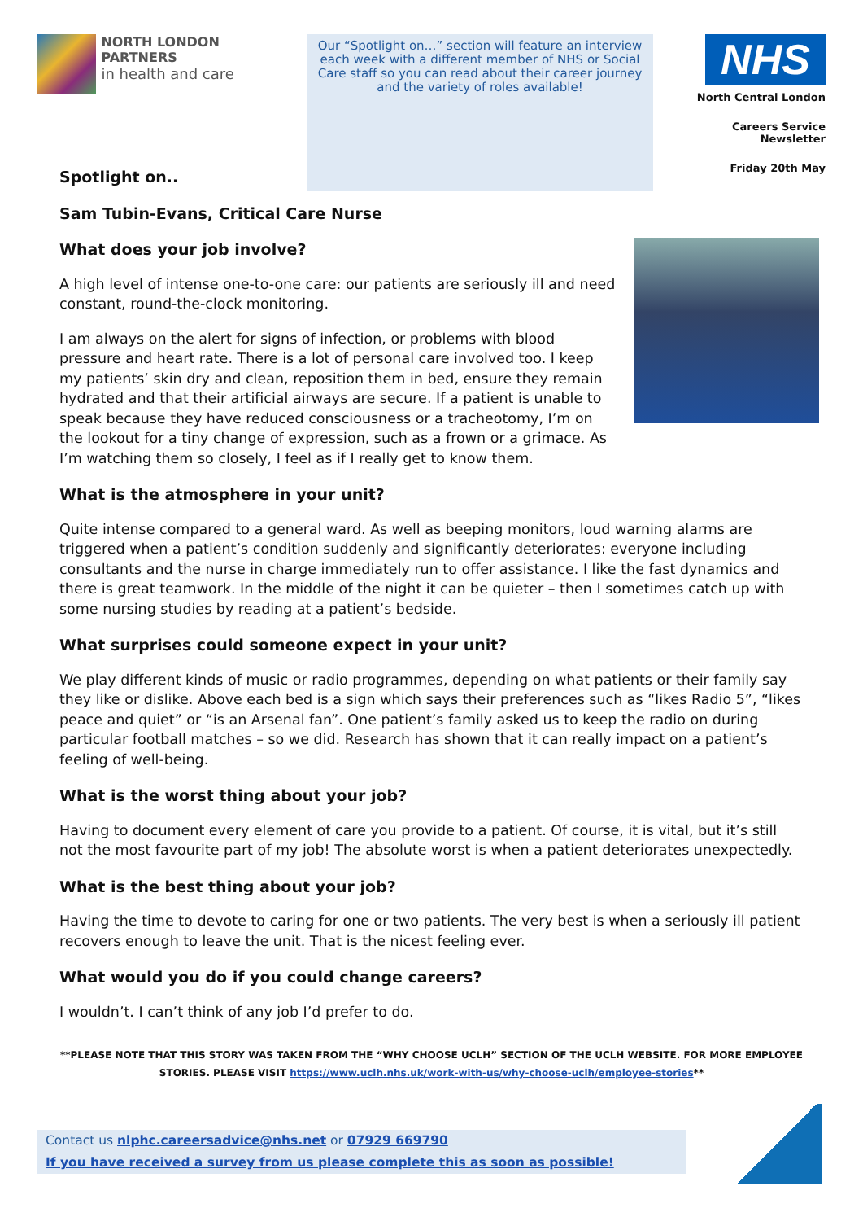NORTH LONDON PARTNERS
in health and care
Our “Spotlight on…” section will feature an interview each week with a different member of NHS or Social Care staff so you can read about their career journey and the variety of roles available!
NHS
North Central London
Careers Service Newsletter
Friday 20th May
Spotlight on..
Sam Tubin-Evans, Critical Care Nurse
What does your job involve?
A high level of intense one-to-one care: our patients are seriously ill and need constant, round-the-clock monitoring.
I am always on the alert for signs of infection, or problems with blood pressure and heart rate. There is a lot of personal care involved too. I keep my patients’ skin dry and clean, reposition them in bed, ensure they remain hydrated and that their artificial airways are secure. If a patient is unable to speak because they have reduced consciousness or a tracheotomy, I’m on the lookout for a tiny change of expression, such as a frown or a grimace. As I’m watching them so closely, I feel as if I really get to know them.
What is the atmosphere in your unit?
Quite intense compared to a general ward. As well as beeping monitors, loud warning alarms are triggered when a patient’s condition suddenly and significantly deteriorates: everyone including consultants and the nurse in charge immediately run to offer assistance. I like the fast dynamics and there is great teamwork. In the middle of the night it can be quieter – then I sometimes catch up with some nursing studies by reading at a patient’s bedside.
What surprises could someone expect in your unit?
We play different kinds of music or radio programmes, depending on what patients or their family say they like or dislike. Above each bed is a sign which says their preferences such as “likes Radio 5”, “likes peace and quiet” or “is an Arsenal fan”. One patient’s family asked us to keep the radio on during particular football matches – so we did. Research has shown that it can really impact on a patient’s feeling of well-being.
What is the worst thing about your job?
Having to document every element of care you provide to a patient. Of course, it is vital, but it’s still not the most favourite part of my job! The absolute worst is when a patient deteriorates unexpectedly.
What is the best thing about your job?
Having the time to devote to caring for one or two patients. The very best is when a seriously ill patient recovers enough to leave the unit. That is the nicest feeling ever.
What would you do if you could change careers?
I wouldn’t. I can’t think of any job I’d prefer to do.
**PLEASE NOTE THAT THIS STORY WAS TAKEN FROM THE “WHY CHOOSE UCLH” SECTION OF THE UCLH WEBSITE. FOR MORE EMPLOYEE STORIES. PLEASE VISIT https://www.uclh.nhs.uk/work-with-us/why-choose-uclh/employee-stories**
Contact us nlphc.careersadvice@nhs.net or 07929 669790
If you have received a survey from us please complete this as soon as possible!